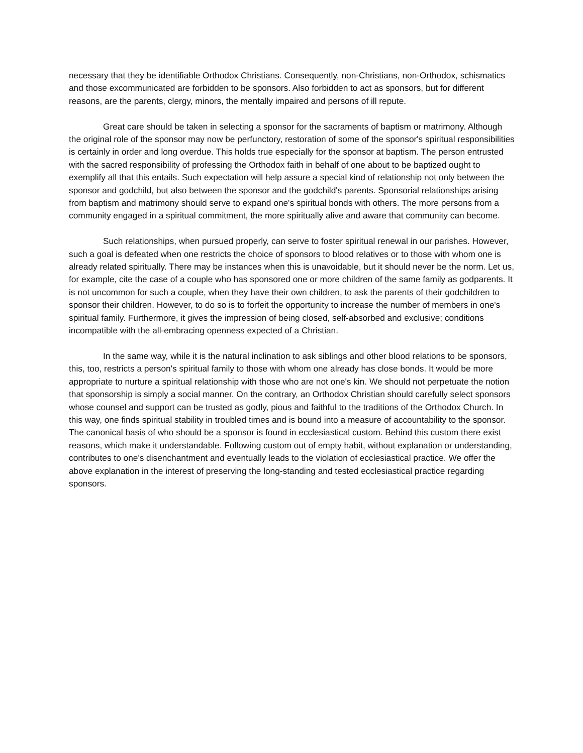necessary that they be identifiable Orthodox Christians. Consequently, non-Christians, non-Orthodox, schismatics and those excommunicated are forbidden to be sponsors. Also forbidden to act as sponsors, but for different reasons, are the parents, clergy, minors, the mentally impaired and persons of ill repute.
Great care should be taken in selecting a sponsor for the sacraments of baptism or matrimony. Although the original role of the sponsor may now be perfunctory, restoration of some of the sponsor's spiritual responsibilities is certainly in order and long overdue. This holds true especially for the sponsor at baptism. The person entrusted with the sacred responsibility of professing the Orthodox faith in behalf of one about to be baptized ought to exemplify all that this entails. Such expectation will help assure a special kind of relationship not only between the sponsor and godchild, but also between the sponsor and the godchild's parents. Sponsorial relationships arising from baptism and matrimony should serve to expand one's spiritual bonds with others. The more persons from a community engaged in a spiritual commitment, the more spiritually alive and aware that community can become.
Such relationships, when pursued properly, can serve to foster spiritual renewal in our parishes. However, such a goal is defeated when one restricts the choice of sponsors to blood relatives or to those with whom one is already related spiritually. There may be instances when this is unavoidable, but it should never be the norm. Let us, for example, cite the case of a couple who has sponsored one or more children of the same family as godparents. It is not uncommon for such a couple, when they have their own children, to ask the parents of their godchildren to sponsor their children. However, to do so is to forfeit the opportunity to increase the number of members in one's spiritual family. Furthermore, it gives the impression of being closed, self-absorbed and exclusive; conditions incompatible with the all-embracing openness expected of a Christian.
In the same way, while it is the natural inclination to ask siblings and other blood relations to be sponsors, this, too, restricts a person's spiritual family to those with whom one already has close bonds. It would be more appropriate to nurture a spiritual relationship with those who are not one's kin. We should not perpetuate the notion that sponsorship is simply a social manner. On the contrary, an Orthodox Christian should carefully select sponsors whose counsel and support can be trusted as godly, pious and faithful to the traditions of the Orthodox Church. In this way, one finds spiritual stability in troubled times and is bound into a measure of accountability to the sponsor. The canonical basis of who should be a sponsor is found in ecclesiastical custom. Behind this custom there exist reasons, which make it understandable. Following custom out of empty habit, without explanation or understanding, contributes to one's disenchantment and eventually leads to the violation of ecclesiastical practice. We offer the above explanation in the interest of preserving the long-standing and tested ecclesiastical practice regarding sponsors.